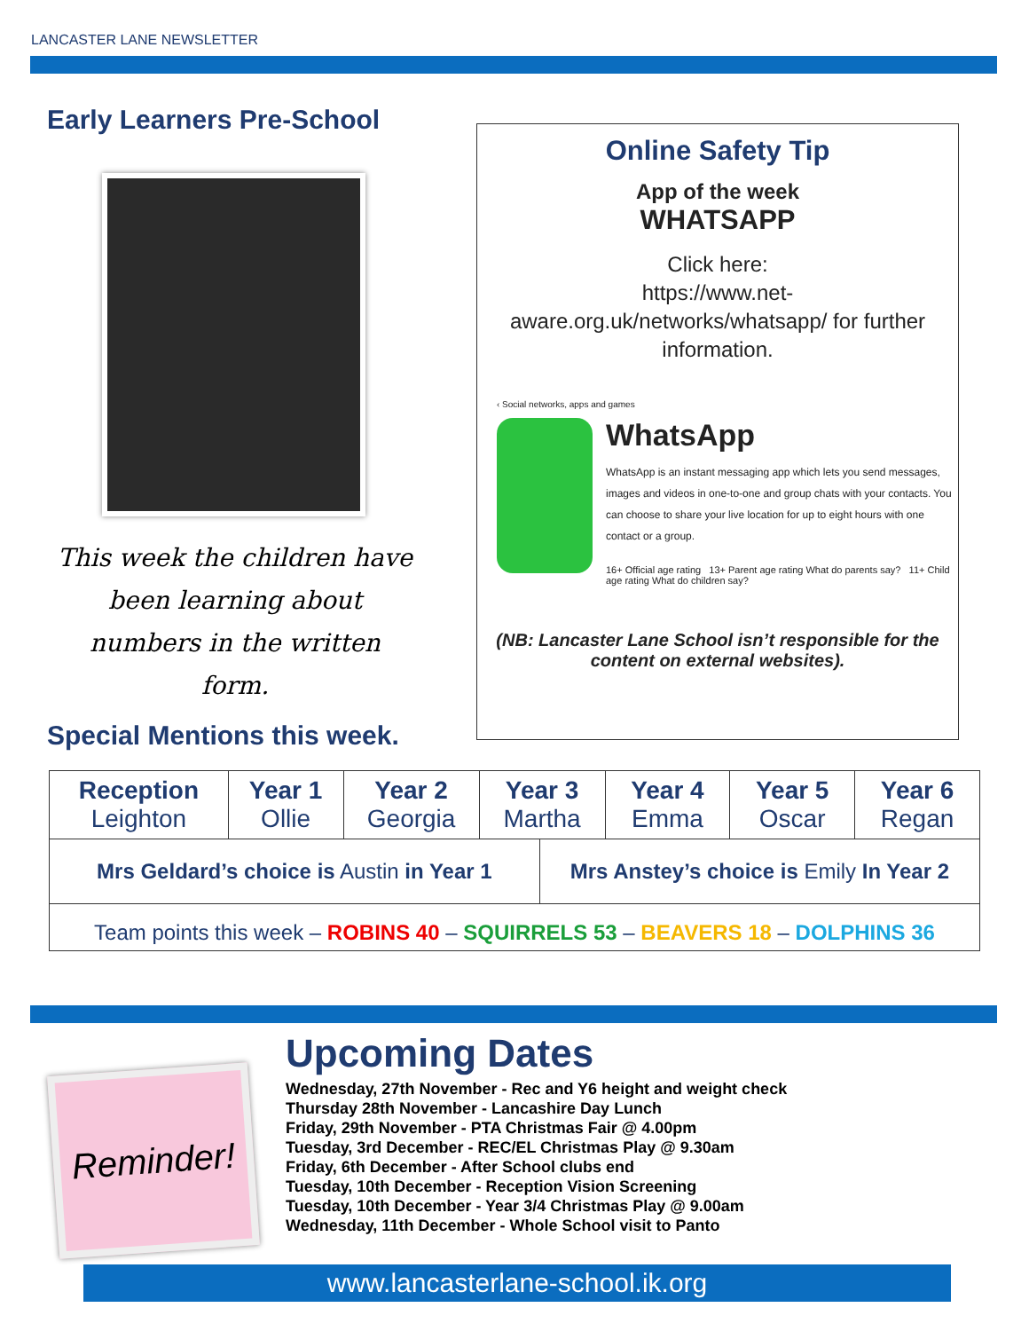LANCASTER LANE NEWSLETTER
Early Learners Pre-School
This week the children have been learning about numbers in the written form.
Special Mentions this week.
Online Safety Tip
App of the week
WHATSAPP
Click here:
https://www.net-
aware.org.uk/networks/whatsapp/ for further information.
‹ Social networks, apps and games
WhatsApp
WhatsApp is an instant messaging app which lets you send messages, images and videos in one-to-one and group chats with your contacts. You can choose to share your live location for up to eight hours with one contact or a group.
16+ Official age rating 13+ Parent age rating What do parents say? 11+ Child age rating What do children say?
(NB: Lancaster Lane School isn’t responsible for the content on external websites).
| Reception Leighton | Year 1 Ollie | Year 2 Georgia | Year 3 Martha | | Year 4 Emma | Year 5 Oscar | Year 6 Regan |
| Mrs Geldard’s choice is Austin in Year 1 | | | | Mrs Anstey’s choice is Emily In Year 2 | | | |
| Team points this week – ROBINS 40 – SQUIRRELS 53 – BEAVERS 18 – DOLPHINS 36 | | | | | | | |
Reminder!
Upcoming Dates
Wednesday, 27th November - Rec and Y6 height and weight check
Thursday 28th November - Lancashire Day Lunch
Friday, 29th November - PTA Christmas Fair @ 4.00pm
Tuesday, 3rd December - REC/EL Christmas Play @ 9.30am
Friday, 6th December - After School clubs end
Tuesday, 10th December - Reception Vision Screening
Tuesday, 10th December - Year 3/4 Christmas Play @ 9.00am
Wednesday, 11th December - Whole School visit to Panto
www.lancasterlane-school.ik.org